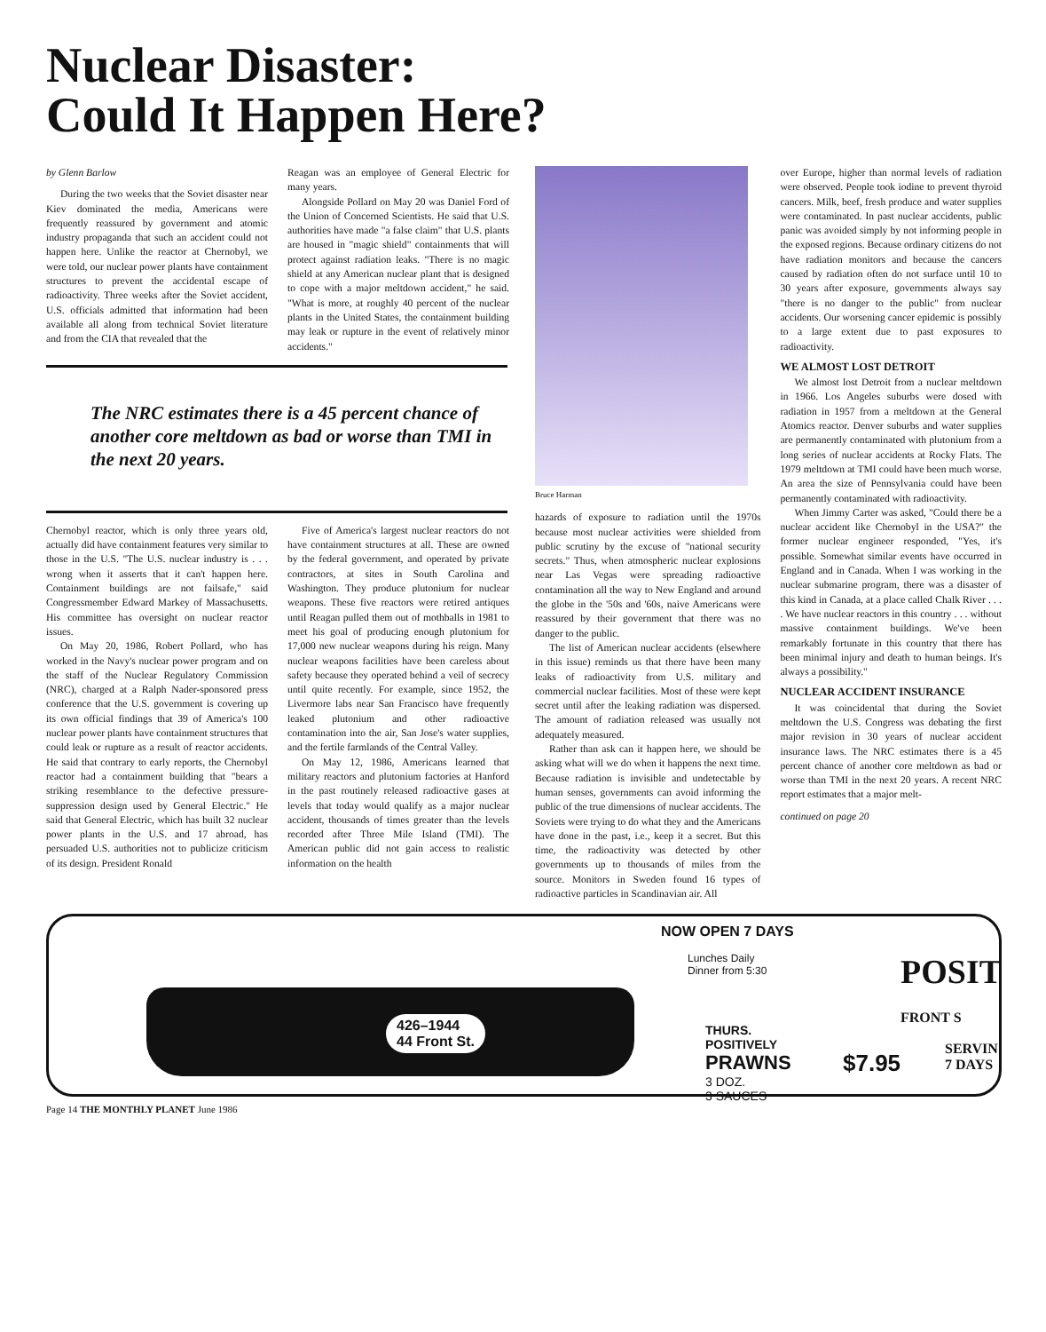Nuclear Disaster:
Could It Happen Here?
by Glenn Barlow
During the two weeks that the Soviet disaster near Kiev dominated the media, Americans were frequently reassured by government and atomic industry propaganda that such an accident could not happen here. Unlike the reactor at Chernobyl, we were told, our nuclear power plants have containment structures to prevent the accidental escape of radioactivity. Three weeks after the Soviet accident, U.S. officials admitted that information had been available all along from technical Soviet literature and from the CIA that revealed that the
Reagan was an employee of General Electric for many years.
Alongside Pollard on May 20 was Daniel Ford of the Union of Concerned Scientists. He said that U.S. authorities have made "a false claim" that U.S. plants are housed in "magic shield" containments that will protect against radiation leaks. "There is no magic shield at any American nuclear plant that is designed to cope with a major meltdown accident," he said. "What is more, at roughly 40 percent of the nuclear plants in the United States, the containment building may leak or rupture in the event of relatively minor accidents."
The NRC estimates there is a 45 percent chance of another core meltdown as bad or worse than TMI in the next 20 years.
Chernobyl reactor, which is only three years old, actually did have containment features very similar to those in the U.S. "The U.S. nuclear industry is . . . wrong when it asserts that it can't happen here. Containment buildings are not failsafe," said Congressmember Edward Markey of Massachusetts. His committee has oversight on nuclear reactor issues.
On May 20, 1986, Robert Pollard, who has worked in the Navy's nuclear power program and on the staff of the Nuclear Regulatory Commission (NRC), charged at a Ralph Nader-sponsored press conference that the U.S. government is covering up its own official findings that 39 of America's 100 nuclear power plants have containment structures that could leak or rupture as a result of reactor accidents. He said that contrary to early reports, the Chernobyl reactor had a containment building that "bears a striking resemblance to the defective pressure-suppression design used by General Electric." He said that General Electric, which has built 32 nuclear power plants in the U.S. and 17 abroad, has persuaded U.S. authorities not to publicize criticism of its design. President Ronald
Five of America's largest nuclear reactors do not have containment structures at all. These are owned by the federal government, and operated by private contractors, at sites in South Carolina and Washington. They produce plutonium for nuclear weapons. These five reactors were retired antiques until Reagan pulled them out of mothballs in 1981 to meet his goal of producing enough plutonium for 17,000 new nuclear weapons during his reign. Many nuclear weapons facilities have been careless about safety because they operated behind a veil of secrecy until quite recently. For example, since 1952, the Livermore labs near San Francisco have frequently leaked plutonium and other radioactive contamination into the air, San Jose's water supplies, and the fertile farmlands of the Central Valley.
On May 12, 1986, Americans learned that military reactors and plutonium factories at Hanford in the past routinely released radioactive gases at levels that today would qualify as a major nuclear accident, thousands of times greater than the levels recorded after Three Mile Island (TMI). The American public did not gain access to realistic information on the health
Bruce Harman
hazards of exposure to radiation until the 1970s because most nuclear activities were shielded from public scrutiny by the excuse of "national security secrets." Thus, when atmospheric nuclear explosions near Las Vegas were spreading radioactive contamination all the way to New England and around the globe in the '50s and '60s, naive Americans were reassured by their government that there was no danger to the public.
The list of American nuclear accidents (elsewhere in this issue) reminds us that there have been many leaks of radioactivity from U.S. military and commercial nuclear facilities. Most of these were kept secret until after the leaking radiation was dispersed. The amount of radiation released was usually not adequately measured.
Rather than ask can it happen here, we should be asking what will we do when it happens the next time. Because radiation is invisible and undetectable by human senses, governments can avoid informing the public of the true dimensions of nuclear accidents. The Soviets were trying to do what they and the Americans have done in the past, i.e., keep it a secret. But this time, the radioactivity was detected by other governments up to thousands of miles from the source. Monitors in Sweden found 16 types of radioactive particles in Scandinavian air. All
over Europe, higher than normal levels of radiation were observed. People took iodine to prevent thyroid cancers. Milk, beef, fresh produce and water supplies were contaminated. In past nuclear accidents, public panic was avoided simply by not informing people in the exposed regions. Because ordinary citizens do not have radiation monitors and because the cancers caused by radiation often do not surface until 10 to 30 years after exposure, governments always say "there is no danger to the public" from nuclear accidents. Our worsening cancer epidemic is possibly to a large extent due to past exposures to radioactivity.
WE ALMOST LOST DETROIT
We almost lost Detroit from a nuclear meltdown in 1966. Los Angeles suburbs were dosed with radiation in 1957 from a meltdown at the General Atomics reactor. Denver suburbs and water supplies are permanently contaminated with plutonium from a long series of nuclear accidents at Rocky Flats. The 1979 meltdown at TMI could have been much worse. An area the size of Pennsylvania could have been permanently contaminated with radioactivity.
When Jimmy Carter was asked, "Could there be a nuclear accident like Chernobyl in the USA?" the former nuclear engineer responded, "Yes, it's possible. Somewhat similar events have occurred in England and in Canada. When I was working in the nuclear submarine program, there was a disaster of this kind in Canada, at a place called Chalk River . . . . We have nuclear reactors in this country . . . without massive containment buildings. We've been remarkably fortunate in this country that there has been minimal injury and death to human beings. It's always a possibility."
NUCLEAR ACCIDENT INSURANCE
It was coincidental that during the Soviet meltdown the U.S. Congress was debating the first major revision in 30 years of nuclear accident insurance laws. The NRC estimates there is a 45 percent chance of another core meltdown as bad or worse than TMI in the next 20 years. A recent NRC report estimates that a major melt-
continued on page 20
426–1944
44 Front St.
NOW OPEN 7 DAYS
Lunches Daily
Dinner from 5:30
POSIT
FRONT S
THURS.
POSITIVELY
PRAWNS
3 DOZ.
3 SAUCES
$7.95
SERVIN
7 DAYS
Page 14 THE MONTHLY PLANET June 1986